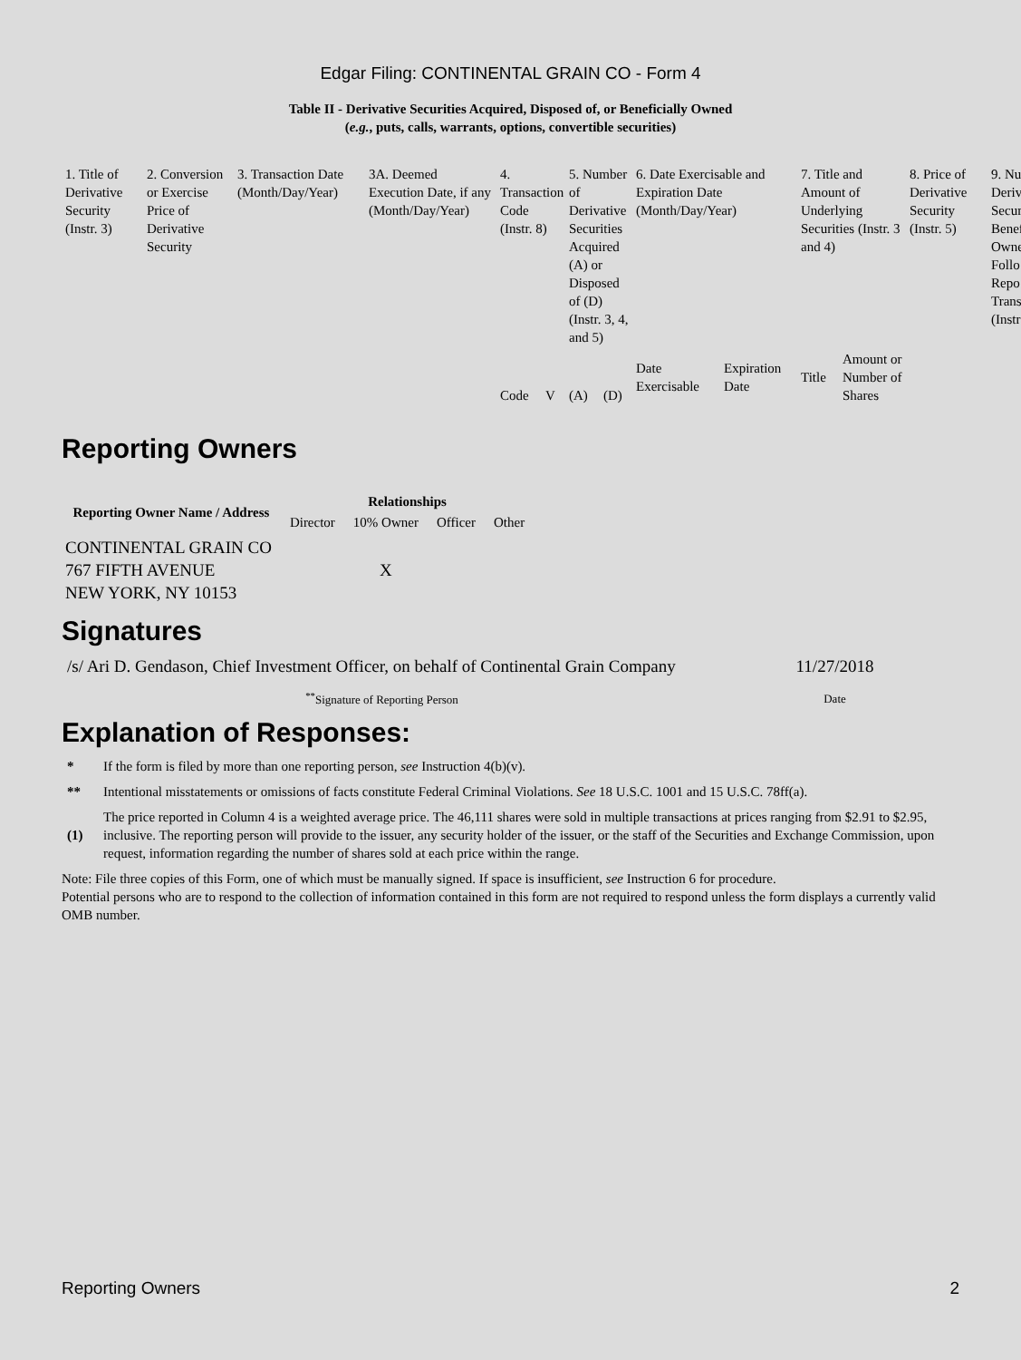Edgar Filing: CONTINENTAL GRAIN CO - Form 4
Table II - Derivative Securities Acquired, Disposed of, or Beneficially Owned
(e.g., puts, calls, warrants, options, convertible securities)
| 1. Title of Derivative Security (Instr. 3) | 2. Conversion or Exercise Price of Derivative Security | 3. Transaction Date (Month/Day/Year) | 3A. Deemed Execution Date, if any (Month/Day/Year) | 4. Transaction Code (Instr. 8) | | 5. Number of Derivative Securities Acquired (A) or Disposed of (D) (Instr. 3, 4, and 5) | | 6. Date Exercisable and Expiration Date (Month/Day/Year) | | 7. Title and Amount of Underlying Securities (Instr. 3 and 4) | | 8. Price of Derivative Security (Instr. 5) | 9. Nu Deriv Secur Benef Owne Follo Repo Trans (Instr |
| | | | | Code | V | (A) | (D) | Date Exercisable | Expiration Date | Title | Amount or Number of Shares | | |
Reporting Owners
| Reporting Owner Name / Address | Relationships | | | |
| --- | --- | --- | --- | --- |
| | Director | 10% Owner | Officer | Other |
| CONTINENTAL GRAIN CO 767 FIFTH AVENUE NEW YORK, NY 10153 | | X | | |
Signatures
| /s/ Ari D. Gendason, Chief Investment Officer, on behalf of Continental Grain Company | 11/27/2018 |
| <sup>**</sup> Signature of Reporting Person | Date |
Explanation of Responses:
* If the form is filed by more than one reporting person, see Instruction 4(b)(v).
** Intentional misstatements or omissions of facts constitute Federal Criminal Violations. See 18 U.S.C. 1001 and 15 U.S.C. 78ff(a).
(1) The price reported in Column 4 is a weighted average price. The 46,111 shares were sold in multiple transactions at prices ranging from $2.91 to $2.95, inclusive. The reporting person will provide to the issuer, any security holder of the issuer, or the staff of the Securities and Exchange Commission, upon request, information regarding the number of shares sold at each price within the range.
Note: File three copies of this Form, one of which must be manually signed. If space is insufficient, see Instruction 6 for procedure.
Potential persons who are to respond to the collection of information contained in this form are not required to respond unless the form displays a currently valid OMB number.
Reporting Owners 2